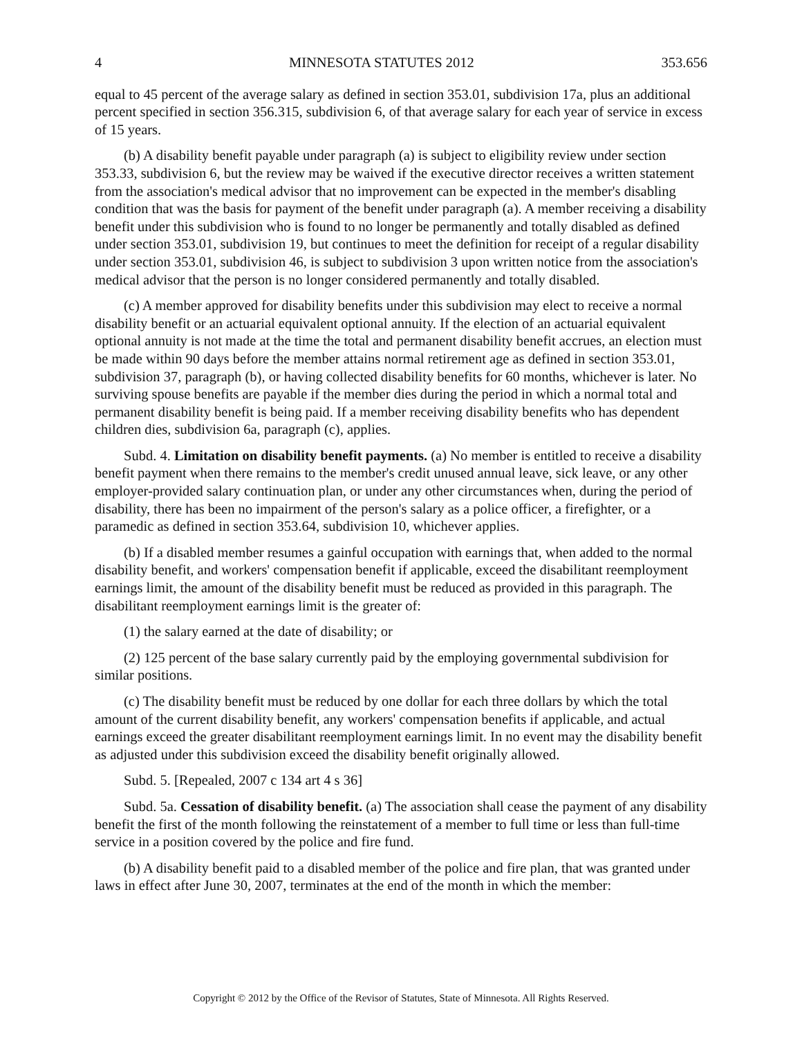4 MINNESOTA STATUTES 2012 353.656
equal to 45 percent of the average salary as defined in section 353.01, subdivision 17a, plus an additional percent specified in section 356.315, subdivision 6, of that average salary for each year of service in excess of 15 years.
(b) A disability benefit payable under paragraph (a) is subject to eligibility review under section 353.33, subdivision 6, but the review may be waived if the executive director receives a written statement from the association's medical advisor that no improvement can be expected in the member's disabling condition that was the basis for payment of the benefit under paragraph (a). A member receiving a disability benefit under this subdivision who is found to no longer be permanently and totally disabled as defined under section 353.01, subdivision 19, but continues to meet the definition for receipt of a regular disability under section 353.01, subdivision 46, is subject to subdivision 3 upon written notice from the association's medical advisor that the person is no longer considered permanently and totally disabled.
(c) A member approved for disability benefits under this subdivision may elect to receive a normal disability benefit or an actuarial equivalent optional annuity. If the election of an actuarial equivalent optional annuity is not made at the time the total and permanent disability benefit accrues, an election must be made within 90 days before the member attains normal retirement age as defined in section 353.01, subdivision 37, paragraph (b), or having collected disability benefits for 60 months, whichever is later. No surviving spouse benefits are payable if the member dies during the period in which a normal total and permanent disability benefit is being paid. If a member receiving disability benefits who has dependent children dies, subdivision 6a, paragraph (c), applies.
Subd. 4. Limitation on disability benefit payments. (a) No member is entitled to receive a disability benefit payment when there remains to the member's credit unused annual leave, sick leave, or any other employer-provided salary continuation plan, or under any other circumstances when, during the period of disability, there has been no impairment of the person's salary as a police officer, a firefighter, or a paramedic as defined in section 353.64, subdivision 10, whichever applies.
(b) If a disabled member resumes a gainful occupation with earnings that, when added to the normal disability benefit, and workers' compensation benefit if applicable, exceed the disabilitant reemployment earnings limit, the amount of the disability benefit must be reduced as provided in this paragraph. The disabilitant reemployment earnings limit is the greater of:
(1) the salary earned at the date of disability; or
(2) 125 percent of the base salary currently paid by the employing governmental subdivision for similar positions.
(c) The disability benefit must be reduced by one dollar for each three dollars by which the total amount of the current disability benefit, any workers' compensation benefits if applicable, and actual earnings exceed the greater disabilitant reemployment earnings limit. In no event may the disability benefit as adjusted under this subdivision exceed the disability benefit originally allowed.
Subd. 5. [Repealed, 2007 c 134 art 4 s 36]
Subd. 5a. Cessation of disability benefit. (a) The association shall cease the payment of any disability benefit the first of the month following the reinstatement of a member to full time or less than full-time service in a position covered by the police and fire fund.
(b) A disability benefit paid to a disabled member of the police and fire plan, that was granted under laws in effect after June 30, 2007, terminates at the end of the month in which the member:
Copyright © 2012 by the Office of the Revisor of Statutes, State of Minnesota. All Rights Reserved.